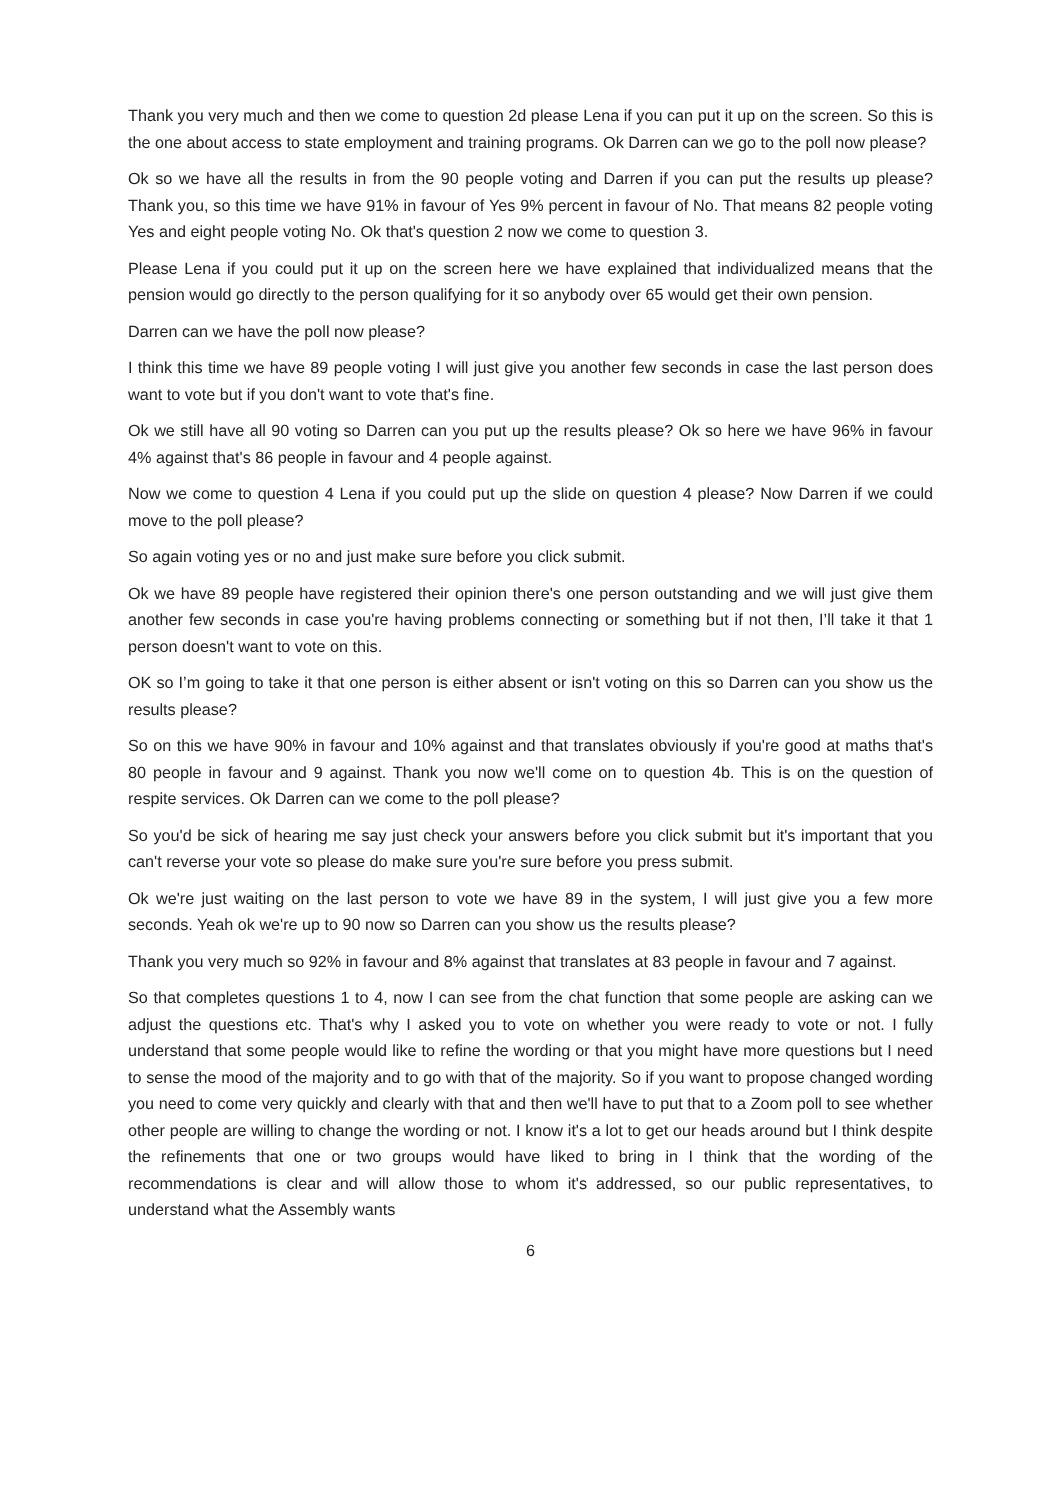Thank you very much and then we come to question 2d please Lena if you can put it up on the screen. So this is the one about access to state employment and training programs. Ok Darren can we go to the poll now please?
Ok so we have all the results in from the 90 people voting and Darren if you can put the results up please? Thank you, so this time we have 91% in favour of Yes 9% percent in favour of No. That means 82 people voting Yes and eight people voting No. Ok that's question 2 now we come to question 3.
Please Lena if you could put it up on the screen here we have explained that individualized means that the pension would go directly to the person qualifying for it so anybody over 65 would get their own pension.
Darren can we have the poll now please?
I think this time we have 89 people voting I will just give you another few seconds in case the last person does want to vote but if you don't want to vote that's fine.
Ok we still have all 90 voting so Darren can you put up the results please? Ok so here we have 96% in favour 4% against that's 86 people in favour and 4 people against.
Now we come to question 4 Lena if you could put up the slide on question 4 please? Now Darren if we could move to the poll please?
So again voting yes or no and just make sure before you click submit.
Ok we have 89 people have registered their opinion there's one person outstanding and we will just give them another few seconds in case you're having problems connecting or something but if not then, I’ll take it that 1 person doesn't want to vote on this.
OK so I’m going to take it that one person is either absent or isn't voting on this so Darren can you show us the results please?
So on this we have 90% in favour and 10% against and that translates obviously if you're good at maths that's 80 people in favour and 9 against. Thank you now we'll come on to question 4b. This is on the question of respite services. Ok Darren can we come to the poll please?
So you'd be sick of hearing me say just check your answers before you click submit but it's important that you can't reverse your vote so please do make sure you're sure before you press submit.
Ok we're just waiting on the last person to vote we have 89 in the system, I will just give you a few more seconds. Yeah ok we're up to 90 now so Darren can you show us the results please?
Thank you very much so 92% in favour and 8% against that translates at 83 people in favour and 7 against.
So that completes questions 1 to 4, now I can see from the chat function that some people are asking can we adjust the questions etc. That's why I asked you to vote on whether you were ready to vote or not. I fully understand that some people would like to refine the wording or that you might have more questions but I need to sense the mood of the majority and to go with that of the majority. So if you want to propose changed wording you need to come very quickly and clearly with that and then we'll have to put that to a Zoom poll to see whether other people are willing to change the wording or not. I know it's a lot to get our heads around but I think despite the refinements that one or two groups would have liked to bring in I think that the wording of the recommendations is clear and will allow those to whom it's addressed, so our public representatives, to understand what the Assembly wants
6